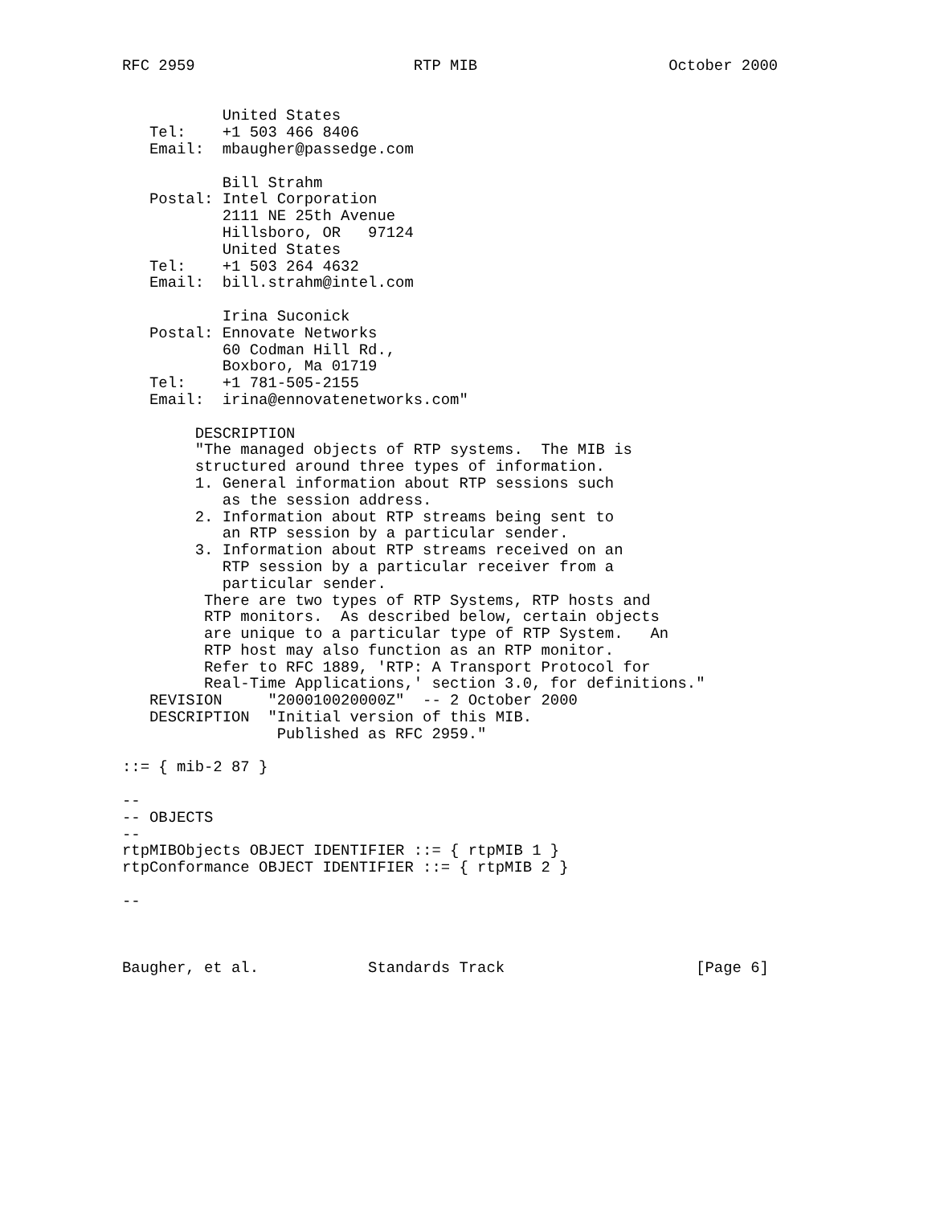RFC 2959                        RTP MIB                     October 2000


           United States
   Tel:    +1 503 466 8406
   Email:  mbaugher@passedge.com

           Bill Strahm
   Postal: Intel Corporation
           2111 NE 25th Avenue
           Hillsboro, OR   97124
           United States
   Tel:    +1 503 264 4632
   Email:  bill.strahm@intel.com

           Irina Suconick
   Postal: Ennovate Networks
           60 Codman Hill Rd.,
           Boxboro, Ma 01719
   Tel:    +1 781-505-2155
   Email:  irina@ennovatenetworks.com"

        DESCRIPTION
        "The managed objects of RTP systems.  The MIB is
        structured around three types of information.
        1. General information about RTP sessions such
           as the session address.
        2. Information about RTP streams being sent to
           an RTP session by a particular sender.
        3. Information about RTP streams received on an
           RTP session by a particular receiver from a
           particular sender.
         There are two types of RTP Systems, RTP hosts and
         RTP monitors.  As described below, certain objects
         are unique to a particular type of RTP System.   An
         RTP host may also function as an RTP monitor.
         Refer to RFC 1889, 'RTP: A Transport Protocol for
         Real-Time Applications,' section 3.0, for definitions."
   REVISION     "200010020000Z"  -- 2 October 2000
   DESCRIPTION  "Initial version of this MIB.
                 Published as RFC 2959."

::= { mib-2 87 }

--
-- OBJECTS
--
rtpMIBObjects OBJECT IDENTIFIER ::= { rtpMIB 1 }
rtpConformance OBJECT IDENTIFIER ::= { rtpMIB 2 }

--



Baugher, et al.            Standards Track                     [Page 6]